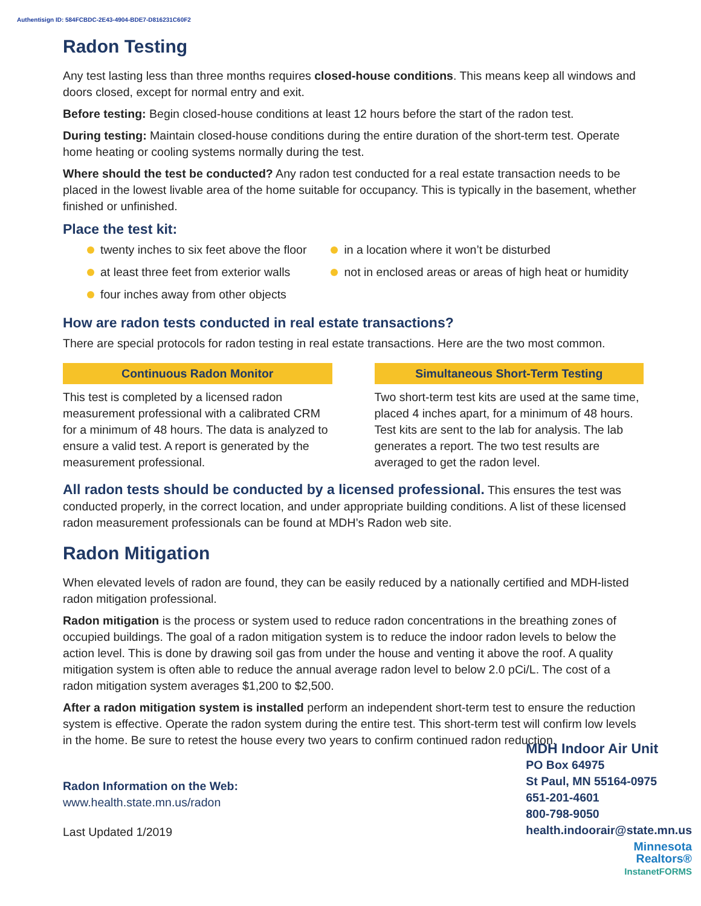Authentisign ID: 584FCBDC-2E43-4904-BDE7-D816231C60F2
Radon Testing
Any test lasting less than three months requires closed-house conditions. This means keep all windows and doors closed, except for normal entry and exit.
Before testing: Begin closed-house conditions at least 12 hours before the start of the radon test.
During testing: Maintain closed-house conditions during the entire duration of the short-term test. Operate home heating or cooling systems normally during the test.
Where should the test be conducted? Any radon test conducted for a real estate transaction needs to be placed in the lowest livable area of the home suitable for occupancy. This is typically in the basement, whether finished or unfinished.
Place the test kit:
twenty inches to six feet above the floor
at least three feet from exterior walls
four inches away from other objects
in a location where it won’t be disturbed
not in enclosed areas or areas of high heat or humidity
How are radon tests conducted in real estate transactions?
There are special protocols for radon testing in real estate transactions. Here are the two most common.
Continuous Radon Monitor
This test is completed by a licensed radon measurement professional with a calibrated CRM for a minimum of 48 hours. The data is analyzed to ensure a valid test. A report is generated by the measurement professional.
Simultaneous Short-Term Testing
Two short-term test kits are used at the same time, placed 4 inches apart, for a minimum of 48 hours. Test kits are sent to the lab for analysis. The lab generates a report. The two test results are averaged to get the radon level.
All radon tests should be conducted by a licensed professional. This ensures the test was conducted properly, in the correct location, and under appropriate building conditions. A list of these licensed radon measurement professionals can be found at MDH’s Radon web site.
Radon Mitigation
When elevated levels of radon are found, they can be easily reduced by a nationally certified and MDH-listed radon mitigation professional.
Radon mitigation is the process or system used to reduce radon concentrations in the breathing zones of occupied buildings. The goal of a radon mitigation system is to reduce the indoor radon levels to below the action level. This is done by drawing soil gas from under the house and venting it above the roof. A quality mitigation system is often able to reduce the annual average radon level to below 2.0 pCi/L. The cost of a radon mitigation system averages $1,200 to $2,500.
After a radon mitigation system is installed perform an independent short-term test to ensure the reduction system is effective. Operate the radon system during the entire test. This short-term test will confirm low levels in the home. Be sure to retest the house every two years to confirm continued radon reduction.
Radon Information on the Web:
www.health.state.mn.us/radon
Last Updated 1/2019
MDH Indoor Air Unit
PO Box 64975
St Paul, MN 55164-0975
651-201-4601
800-798-9050
health.indoorair@state.mn.us
Minnesota
Realtors®
InstanetFORMS